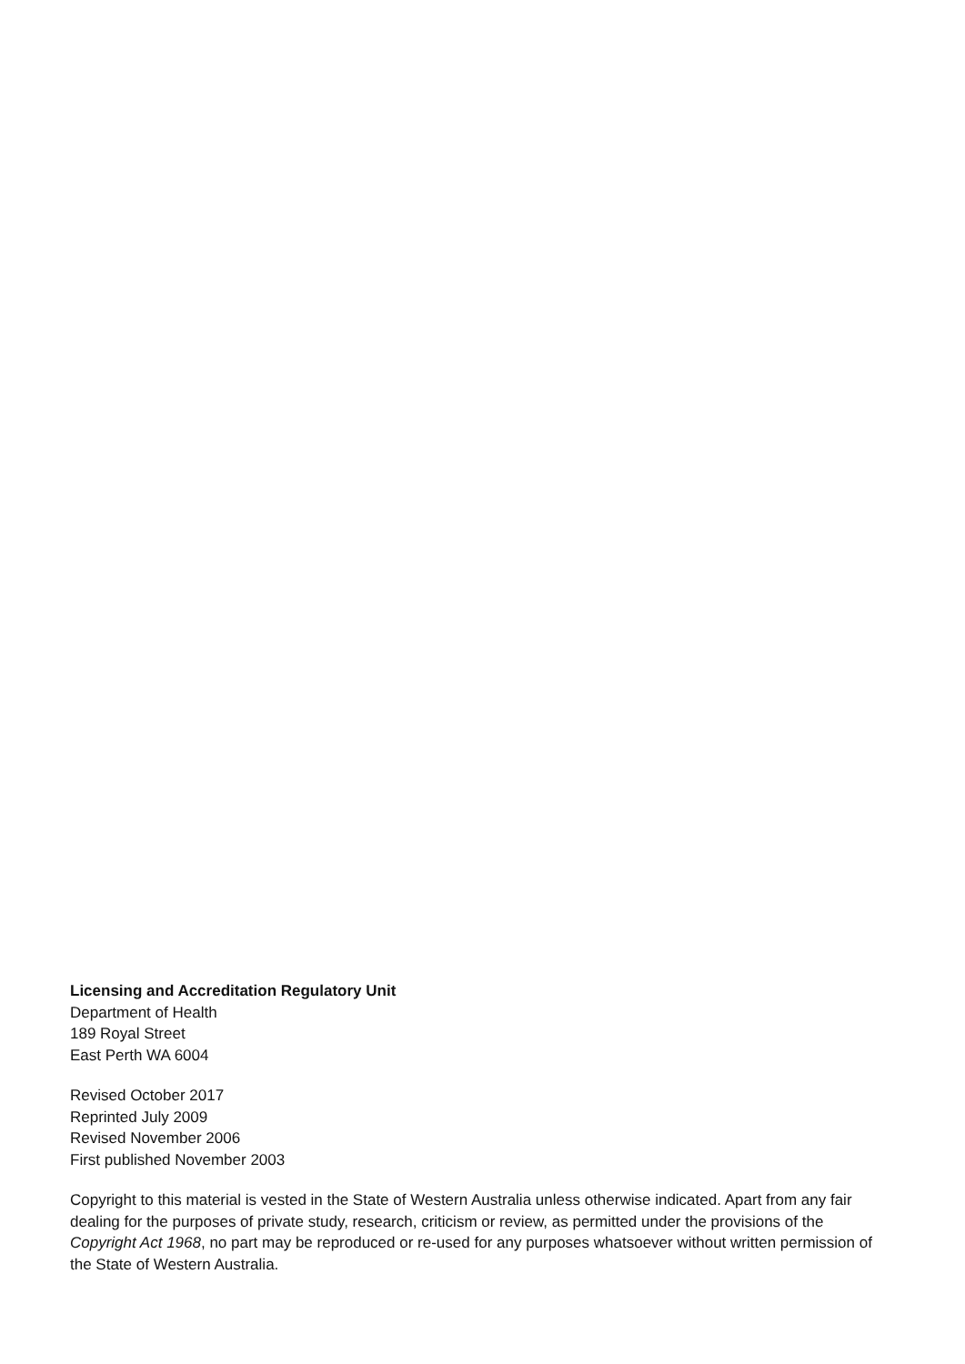Licensing and Accreditation Regulatory Unit
Department of Health
189 Royal Street
East Perth WA 6004
Revised October 2017
Reprinted July 2009
Revised November 2006
First published November 2003
Copyright to this material is vested in the State of Western Australia unless otherwise indicated. Apart from any fair dealing for the purposes of private study, research, criticism or review, as permitted under the provisions of the Copyright Act 1968, no part may be reproduced or re-used for any purposes whatsoever without written permission of the State of Western Australia.